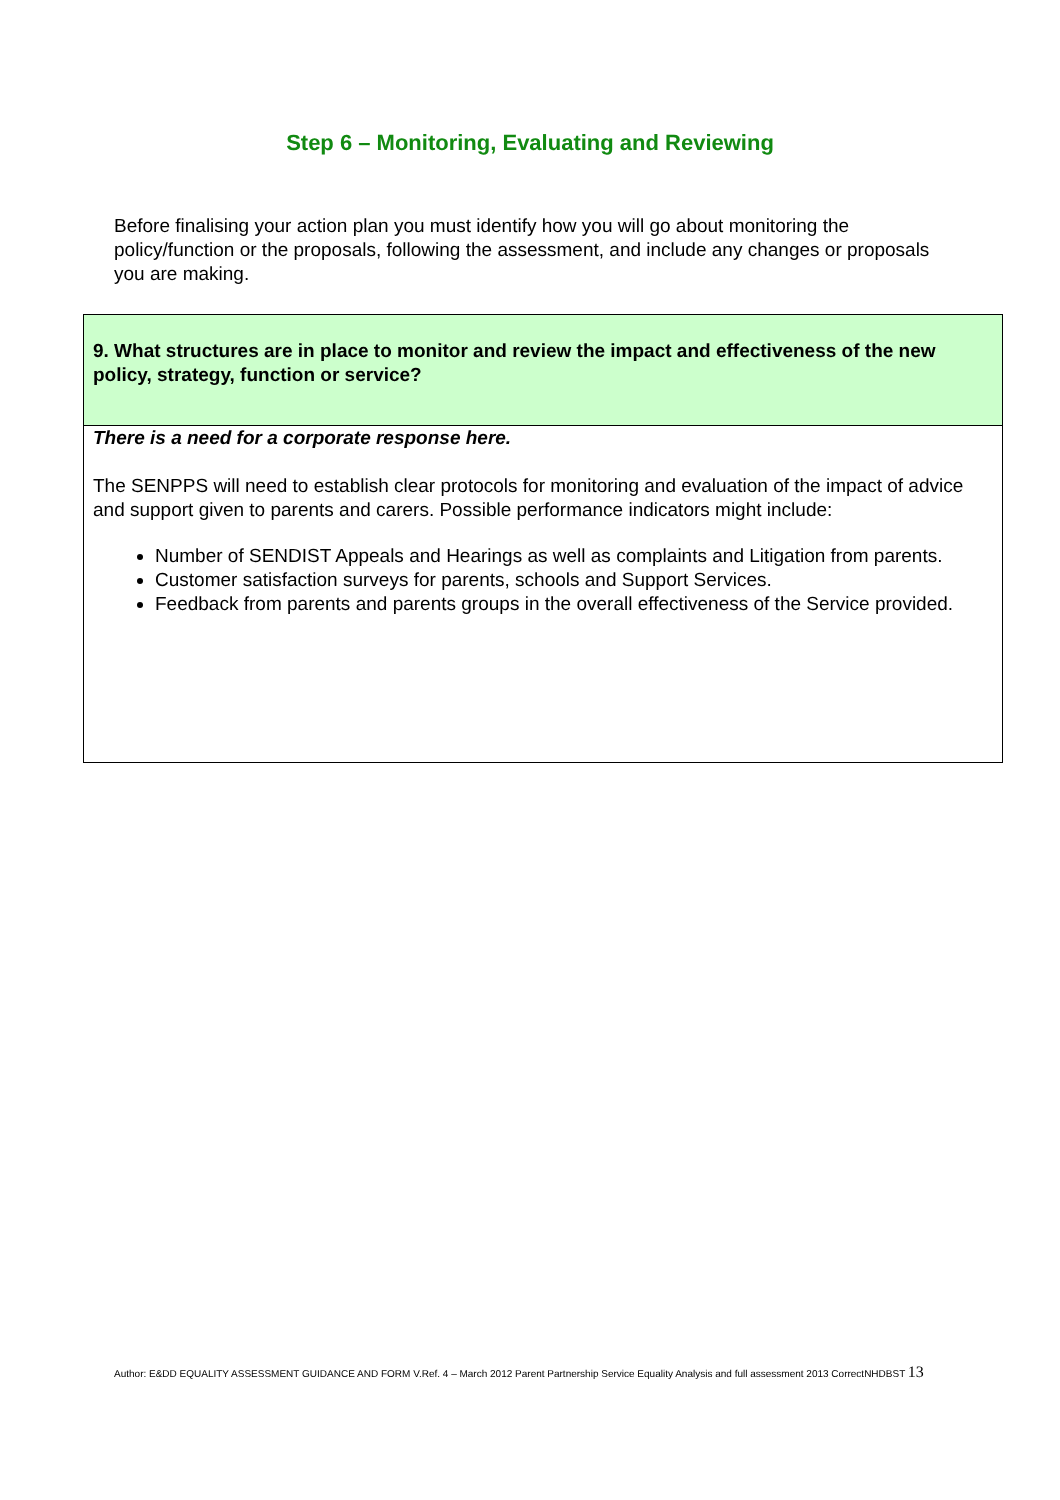Step 6 – Monitoring, Evaluating and Reviewing
Before finalising your action plan you must identify how you will go about monitoring the policy/function or the proposals, following the assessment, and include any changes or proposals you are making.
| 9. What structures are in place to monitor and review the impact and effectiveness of the new policy, strategy, function or service? |
| There is a need for a corporate response here. The SENPPS will need to establish clear protocols for monitoring and evaluation of the impact of advice and support given to parents and carers. Possible performance indicators might include: Number of SENDIST Appeals and Hearings as well as complaints and Litigation from parents. Customer satisfaction surveys for parents, schools and Support Services. Feedback from parents and parents groups in the overall effectiveness of the Service provided. |
Author: E&DD EQUALITY ASSESSMENT GUIDANCE AND FORM V.Ref. 4 – March 2012 Parent Partnership Service Equality Analysis and full assessment 2013 CorrectNHDBST 13